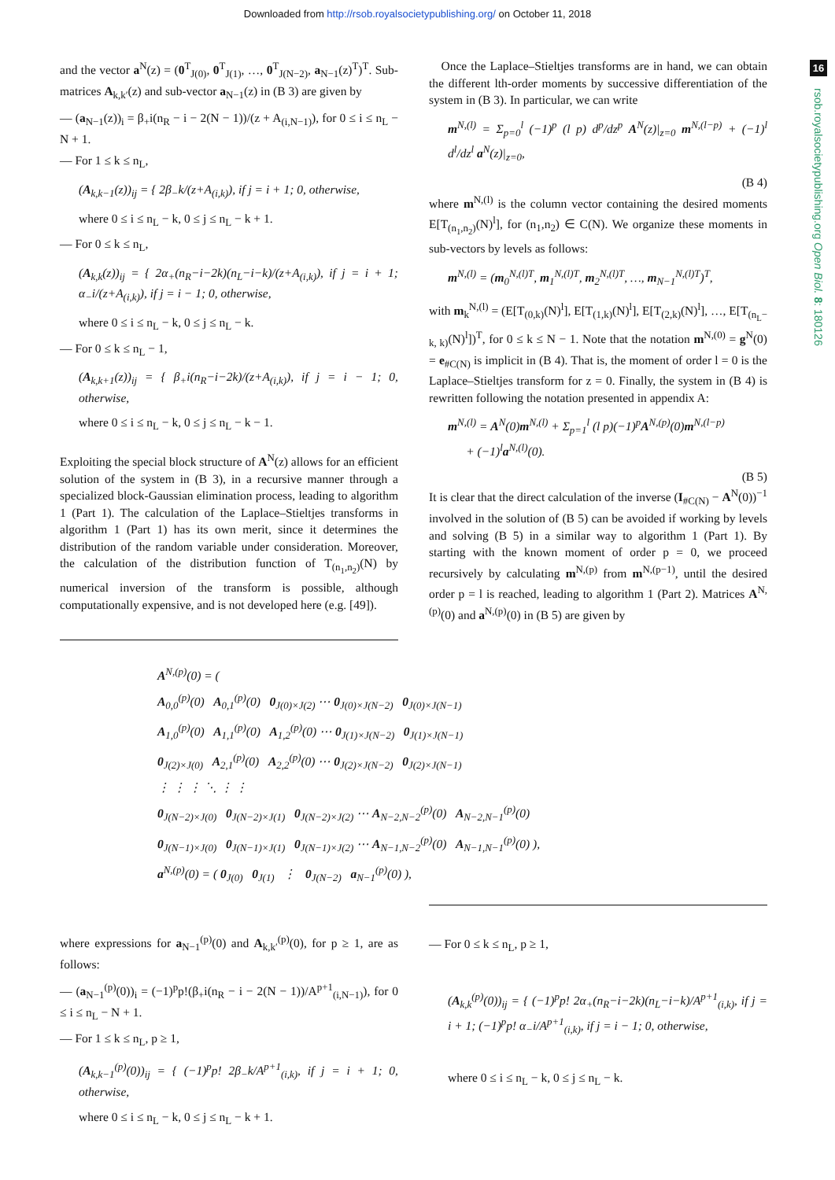Downloaded from http://rsob.royalsocietypublishing.org/ on October 11, 2018
16
rsob.royalsocietypublishing.org Open Biol. 8: 180126
and the vector a<sup>N</sup>(z) = (0<sup>T</sup><sub>J(0)</sub>, 0<sup>T</sup><sub>J(1)</sub>, …, 0<sup>T</sup><sub>J(N−2)</sub>, a<sub>N−1</sub>(z)<sup>T</sup>)<sup>T</sup>. Sub-matrices A<sub>k,k′</sub>(z) and sub-vector a<sub>N−1</sub>(z) in (B 3) are given by
— (a<sub>N−1</sub>(z))<sub>i</sub> = β<sub>+</sub>i(n<sub>R</sub> − i − 2(N − 1))/(z + A<sub>(i,N−1)</sub>), for 0 ≤ i ≤ n<sub>L</sub> − N + 1.
— For 1 ≤ k ≤ n<sub>L</sub>,
(A<sub>k,k−1</sub>(z))<sub>ij</sub> = { 2β<sub>−</sub>k/(z+A<sub>(i,k)</sub>), if j = i + 1; 0, otherwise,
where 0 ≤ i ≤ n<sub>L</sub> − k, 0 ≤ j ≤ n<sub>L</sub> − k + 1.
— For 0 ≤ k ≤ n<sub>L</sub>,
(A<sub>k,k</sub>(z))<sub>ij</sub> = { 2α<sub>+</sub>(n<sub>R</sub>−i−2k)(n<sub>L</sub>−i−k)/(z+A<sub>(i,k)</sub>), if j = i + 1; α<sub>−</sub>i/(z+A<sub>(i,k)</sub>), if j = i − 1; 0, otherwise,
where 0 ≤ i ≤ n<sub>L</sub> − k, 0 ≤ j ≤ n<sub>L</sub> − k.
— For 0 ≤ k ≤ n<sub>L</sub> − 1,
(A<sub>k,k+1</sub>(z))<sub>ij</sub> = { β<sub>+</sub>i(n<sub>R</sub>−i−2k)/(z+A<sub>(i,k)</sub>), if j = i − 1; 0, otherwise,
where 0 ≤ i ≤ n<sub>L</sub> − k, 0 ≤ j ≤ n<sub>L</sub> − k − 1.
Exploiting the special block structure of A<sup>N</sup>(z) allows for an efficient solution of the system in (B 3), in a recursive manner through a specialized block-Gaussian elimination process, leading to algorithm 1 (Part 1). The calculation of the Laplace–Stieltjes transforms in algorithm 1 (Part 1) has its own merit, since it determines the distribution of the random variable under consideration. Moreover, the calculation of the distribution function of T<sub>(n<sub>1</sub>,n<sub>2</sub>)</sub>(N) by numerical inversion of the transform is possible, although computationally expensive, and is not developed here (e.g. [49]).
Once the Laplace–Stieltjes transforms are in hand, we can obtain the different lth-order moments by successive differentiation of the system in (B 3). In particular, we can write
m<sup>N,(l)</sup> = Σ<sub>p=0</sub><sup>l</sup> (−1)<sup>p</sup> (l p) d<sup>p</sup>/dz<sup>p</sup> A<sup>N</sup>(z)|<sub>z=0</sub> m<sup>N,(l−p)</sup> + (−1)<sup>l</sup> d<sup>l</sup>/dz<sup>l</sup> a<sup>N</sup>(z)|<sub>z=0</sub>,
(B 4)
where m<sup>N,(l)</sup> is the column vector containing the desired moments E[T<sub>(n<sub>1</sub>,n<sub>2</sub>)</sub>(N)<sup>l</sup>], for (n<sub>1</sub>,n<sub>2</sub>) ∈ C(N). We organize these moments in sub-vectors by levels as follows:
m<sup>N,(l)</sup> = (m<sub>0</sub><sup>N,(l)T</sup>, m<sub>1</sub><sup>N,(l)T</sup>, m<sub>2</sub><sup>N,(l)T</sup>, …, m<sub>N−1</sub><sup>N,(l)T</sup>)<sup>T</sup>,
with m<sub>k</sub><sup>N,(l)</sup> = (E[T<sub>(0,k)</sub>(N)<sup>l</sup>], E[T<sub>(1,k)</sub>(N)<sup>l</sup>], E[T<sub>(2,k)</sub>(N)<sup>l</sup>], …, E[T<sub>(n<sub>L</sub>− k, k)</sub>(N)<sup>l</sup>])<sup>T</sup>, for 0 ≤ k ≤ N − 1. Note that the notation m<sup>N,(0)</sup> = g<sup>N</sup>(0) = e<sub>#C(N)</sub> is implicit in (B 4). That is, the moment of order l = 0 is the Laplace–Stieltjes transform for z = 0. Finally, the system in (B 4) is rewritten following the notation presented in appendix A:
m<sup>N,(l)</sup> = A<sup>N</sup>(0)m<sup>N,(l)</sup> + Σ<sub>p=1</sub><sup>l</sup> (l p)(−1)<sup>p</sup>A<sup>N,(p)</sup>(0)m<sup>N,(l−p)</sup>
+ (−1)<sup>l</sup>a<sup>N,(l)</sup>(0).
(B 5)
It is clear that the direct calculation of the inverse (I<sub>#C(N)</sub> − A<sup>N</sup>(0))<sup>−1</sup> involved in the solution of (B 5) can be avoided if working by levels and solving (B 5) in a similar way to algorithm 1 (Part 1). By starting with the known moment of order p = 0, we proceed recursively by calculating m<sup>N,(p)</sup> from m<sup>N,(p−1)</sup>, until the desired order p = l is reached, leading to algorithm 1 (Part 2). Matrices A<sup>N,(p)</sup>(0) and a<sup>N,(p)</sup>(0) in (B 5) are given by
A<sup>N,(p)</sup>(0) = (
A<sub>0,0</sub><sup>(p)</sup>(0) A<sub>0,1</sub><sup>(p)</sup>(0) 0<sub>J(0)×J(2)</sub> ⋯ 0<sub>J(0)×J(N−2)</sub> 0<sub>J(0)×J(N−1)</sub>
A<sub>1,0</sub><sup>(p)</sup>(0) A<sub>1,1</sub><sup>(p)</sup>(0) A<sub>1,2</sub><sup>(p)</sup>(0) ⋯ 0<sub>J(1)×J(N−2)</sub> 0<sub>J(1)×J(N−1)</sub>
0<sub>J(2)×J(0)</sub> A<sub>2,1</sub><sup>(p)</sup>(0) A<sub>2,2</sub><sup>(p)</sup>(0) ⋯ 0<sub>J(2)×J(N−2)</sub> 0<sub>J(2)×J(N−1)</sub>
⋮ ⋮ ⋮ ⋱ ⋮ ⋮
0<sub>J(N−2)×J(0)</sub> 0<sub>J(N−2)×J(1)</sub> 0<sub>J(N−2)×J(2)</sub> ⋯ A<sub>N−2,N−2</sub><sup>(p)</sup>(0) A<sub>N−2,N−1</sub><sup>(p)</sup>(0)
0<sub>J(N−1)×J(0)</sub> 0<sub>J(N−1)×J(1)</sub> 0<sub>J(N−1)×J(2)</sub> ⋯ A<sub>N−1,N−2</sub><sup>(p)</sup>(0) A<sub>N−1,N−1</sub><sup>(p)</sup>(0) ),
a<sup>N,(p)</sup>(0) = ( 0<sub>J(0)</sub> 0<sub>J(1)</sub> ⋮ 0<sub>J(N−2)</sub> a<sub>N−1</sub><sup>(p)</sup>(0) ),
where expressions for a<sub>N−1</sub><sup>(p)</sup>(0) and A<sub>k,k′</sub><sup>(p)</sup>(0), for p ≥ 1, are as follows:
— (a<sub>N−1</sub><sup>(p)</sup>(0))<sub>i</sub> = (−1)<sup>p</sup>p!(β<sub>+</sub>i(n<sub>R</sub> − i − 2(N − 1))/A<sup>p+1</sup><sub>(i,N−1)</sub>), for 0 ≤ i ≤ n<sub>L</sub> − N + 1.
— For 1 ≤ k ≤ n<sub>L</sub>, p ≥ 1,
(A<sub>k,k−1</sub><sup>(p)</sup>(0))<sub>ij</sub> = { (−1)<sup>p</sup>p! 2β<sub>−</sub>k/A<sup>p+1</sup><sub>(i,k)</sub>, if j = i + 1; 0, otherwise,
where 0 ≤ i ≤ n<sub>L</sub> − k, 0 ≤ j ≤ n<sub>L</sub> − k + 1.
— For 0 ≤ k ≤ n<sub>L</sub>, p ≥ 1,
(A<sub>k,k</sub><sup>(p)</sup>(0))<sub>ij</sub> = { (−1)<sup>p</sup>p! 2α<sub>+</sub>(n<sub>R</sub>−i−2k)(n<sub>L</sub>−i−k)/A<sup>p+1</sup><sub>(i,k)</sub>, if j = i + 1; (−1)<sup>p</sup>p! α<sub>−</sub>i/A<sup>p+1</sup><sub>(i,k)</sub>, if j = i − 1; 0, otherwise,
where 0 ≤ i ≤ n<sub>L</sub> − k, 0 ≤ j ≤ n<sub>L</sub> − k.